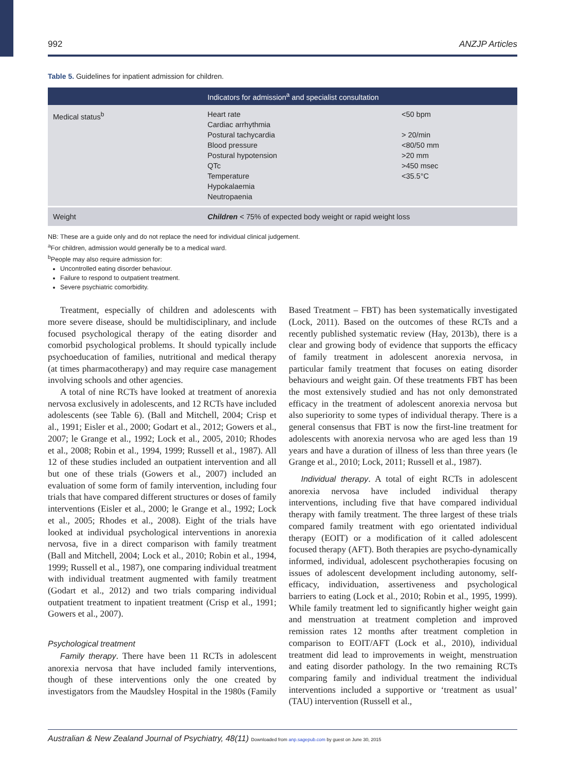992 ANZJP Articles
Table 5. Guidelines for inpatient admission for children.
| | Indicators for admission<sup>a</sup> and specialist consultation | |
| --- | --- | --- |
| Medical status<sup>b</sup> | Heart rate Cardiac arrhythmia Postural tachycardia Blood pressure Postural hypotension QTc Temperature Hypokalaemia Neutropaenia | <50 bpm > 20/min <80/50 mm >20 mm >450 msec <35.5°C |
| Weight | Children < 75% of expected body weight or rapid weight loss | |
NB: These are a guide only and do not replace the need for individual clinical judgement.
<sup>a</sup> For children, admission would generally be to a medical ward.
<sup>b</sup> People may also require admission for:
Uncontrolled eating disorder behaviour.
Failure to respond to outpatient treatment.
Severe psychiatric comorbidity.
Treatment, especially of children and adolescents with more severe disease, should be multidisciplinary, and include focused psychological therapy of the eating disorder and comorbid psychological problems. It should typically include psychoeducation of families, nutritional and medical therapy (at times pharmacotherapy) and may require case management involving schools and other agencies.
A total of nine RCTs have looked at treatment of anorexia nervosa exclusively in adolescents, and 12 RCTs have included adolescents (see Table 6). (Ball and Mitchell, 2004; Crisp et al., 1991; Eisler et al., 2000; Godart et al., 2012; Gowers et al., 2007; le Grange et al., 1992; Lock et al., 2005, 2010; Rhodes et al., 2008; Robin et al., 1994, 1999; Russell et al., 1987). All 12 of these studies included an outpatient intervention and all but one of these trials (Gowers et al., 2007) included an evaluation of some form of family intervention, including four trials that have compared different structures or doses of family interventions (Eisler et al., 2000; le Grange et al., 1992; Lock et al., 2005; Rhodes et al., 2008). Eight of the trials have looked at individual psychological interventions in anorexia nervosa, five in a direct comparison with family treatment (Ball and Mitchell, 2004; Lock et al., 2010; Robin et al., 1994, 1999; Russell et al., 1987), one comparing individual treatment with individual treatment augmented with family treatment (Godart et al., 2012) and two trials comparing individual outpatient treatment to inpatient treatment (Crisp et al., 1991; Gowers et al., 2007).
Psychological treatment
Family therapy. There have been 11 RCTs in adolescent anorexia nervosa that have included family interventions, though of these interventions only the one created by investigators from the Maudsley Hospital in the 1980s (Family Based Treatment – FBT) has been systematically investigated (Lock, 2011). Based on the outcomes of these RCTs and a recently published systematic review (Hay, 2013b), there is a clear and growing body of evidence that supports the efficacy of family treatment in adolescent anorexia nervosa, in particular family treatment that focuses on eating disorder behaviours and weight gain. Of these treatments FBT has been the most extensively studied and has not only demonstrated efficacy in the treatment of adolescent anorexia nervosa but also superiority to some types of individual therapy. There is a general consensus that FBT is now the first-line treatment for adolescents with anorexia nervosa who are aged less than 19 years and have a duration of illness of less than three years (le Grange et al., 2010; Lock, 2011; Russell et al., 1987).
Individual therapy. A total of eight RCTs in adolescent anorexia nervosa have included individual therapy interventions, including five that have compared individual therapy with family treatment. The three largest of these trials compared family treatment with ego orientated individual therapy (EOIT) or a modification of it called adolescent focused therapy (AFT). Both therapies are psycho-dynamically informed, individual, adolescent psychotherapies focusing on issues of adolescent development including autonomy, self-efficacy, individuation, assertiveness and psychological barriers to eating (Lock et al., 2010; Robin et al., 1995, 1999). While family treatment led to significantly higher weight gain and menstruation at treatment completion and improved remission rates 12 months after treatment completion in comparison to EOIT/AFT (Lock et al., 2010), individual treatment did lead to improvements in weight, menstruation and eating disorder pathology. In the two remaining RCTs comparing family and individual treatment the individual interventions included a supportive or ‘treatment as usual’ (TAU) intervention (Russell et al.,
Australian & New Zealand Journal of Psychiatry, 48(11) Downloaded from anp.sagepub.com by guest on June 30, 2015